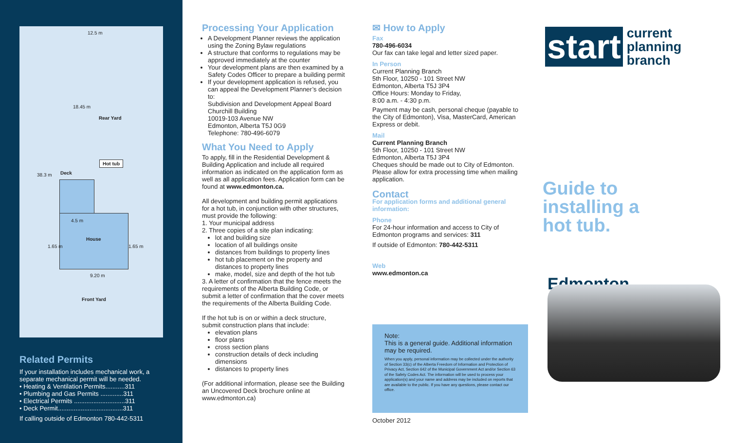12.5 m
18.45 m
Rear Yard
Deck
Hot tub
4.5 m
House
1.65 m 1.65 m
9.20 m
Front Yard
38.3 m
Related Permits
If your installation includes mechanical work, a separate mechanical permit will be needed.
• Heating & Ventilation Permits...........311
• Plumbing and Gas Permits .............311
• Electrical Permits .............................311
• Deck Permit.....................................311
If calling outside of Edmonton 780-442-5311
Processing Your Application
A Development Planner reviews the application using the Zoning Bylaw regulations
A structure that conforms to regulations may be approved immediately at the counter
Your development plans are then examined by a Safety Codes Officer to prepare a building permit
If your development application is refused, you can appeal the Development Planner’s decision to:
Subdivision and Development Appeal Board
Churchill Building
10019-103 Avenue NW
Edmonton, Alberta T5J 0G9
Telephone: 780-496-6079
What You Need to Apply
To apply, fill in the Residential Development & Building Application and include all required information as indicated on the application form as well as all application fees. Application form can be found at www.edmonton.ca.
All development and building permit applications for a hot tub, in conjunction with other structures, must provide the following:
1. Your municipal address
2. Three copies of a site plan indicating:
lot and building size
location of all buildings onsite
distances from buildings to property lines
hot tub placement on the property and distances to property lines
make, model, size and depth of the hot tub
3. A letter of confirmation that the fence meets the requirements of the Alberta Building Code, or submit a letter of confirmation that the cover meets the requirements of the Alberta Building Code.
If the hot tub is on or within a deck structure, submit construction plans that include:
elevation plans
floor plans
cross section plans
construction details of deck including dimensions
distances to property lines
(For additional information, please see the Building an Uncovered Deck brochure online at www.edmonton.ca)
✉ How to Apply
Fax
780-496-6034
Our fax can take legal and letter sized paper.
In Person
Current Planning Branch
5th Floor, 10250 - 101 Street NW
Edmonton, Alberta T5J 3P4
Office Hours: Monday to Friday,
8:00 a.m. - 4:30 p.m.
Payment may be cash, personal cheque (payable to the City of Edmonton), Visa, MasterCard, American Express or debit.
Mail
Current Planning Branch
5th Floor, 10250 - 101 Street NW
Edmonton, Alberta T5J 3P4
Cheques should be made out to City of Edmonton. Please allow for extra processing time when mailing application.
Contact
For application forms and additional general information:
Phone
For 24-hour information and access to City of Edmonton programs and services: 311
If outside of Edmonton: 780-442-5311
Web
www.edmonton.ca
Note:
This is a general guide. Additional information may be required.
When you apply, personal information may be collected under the authority of Section 33(c) of the Alberta Freedom of Information and Protection of Privacy Act, Section 642 of the Municipal Government Act and/or Section 63 of the Safety Codes Act. The information will be used to process your application(s) and your name and address may be included on reports that are available to the public. If you have any questions, please contact our office.
October 2012
start
current
planning
branch
Guide to
installing a
hot tub.
Edmonton